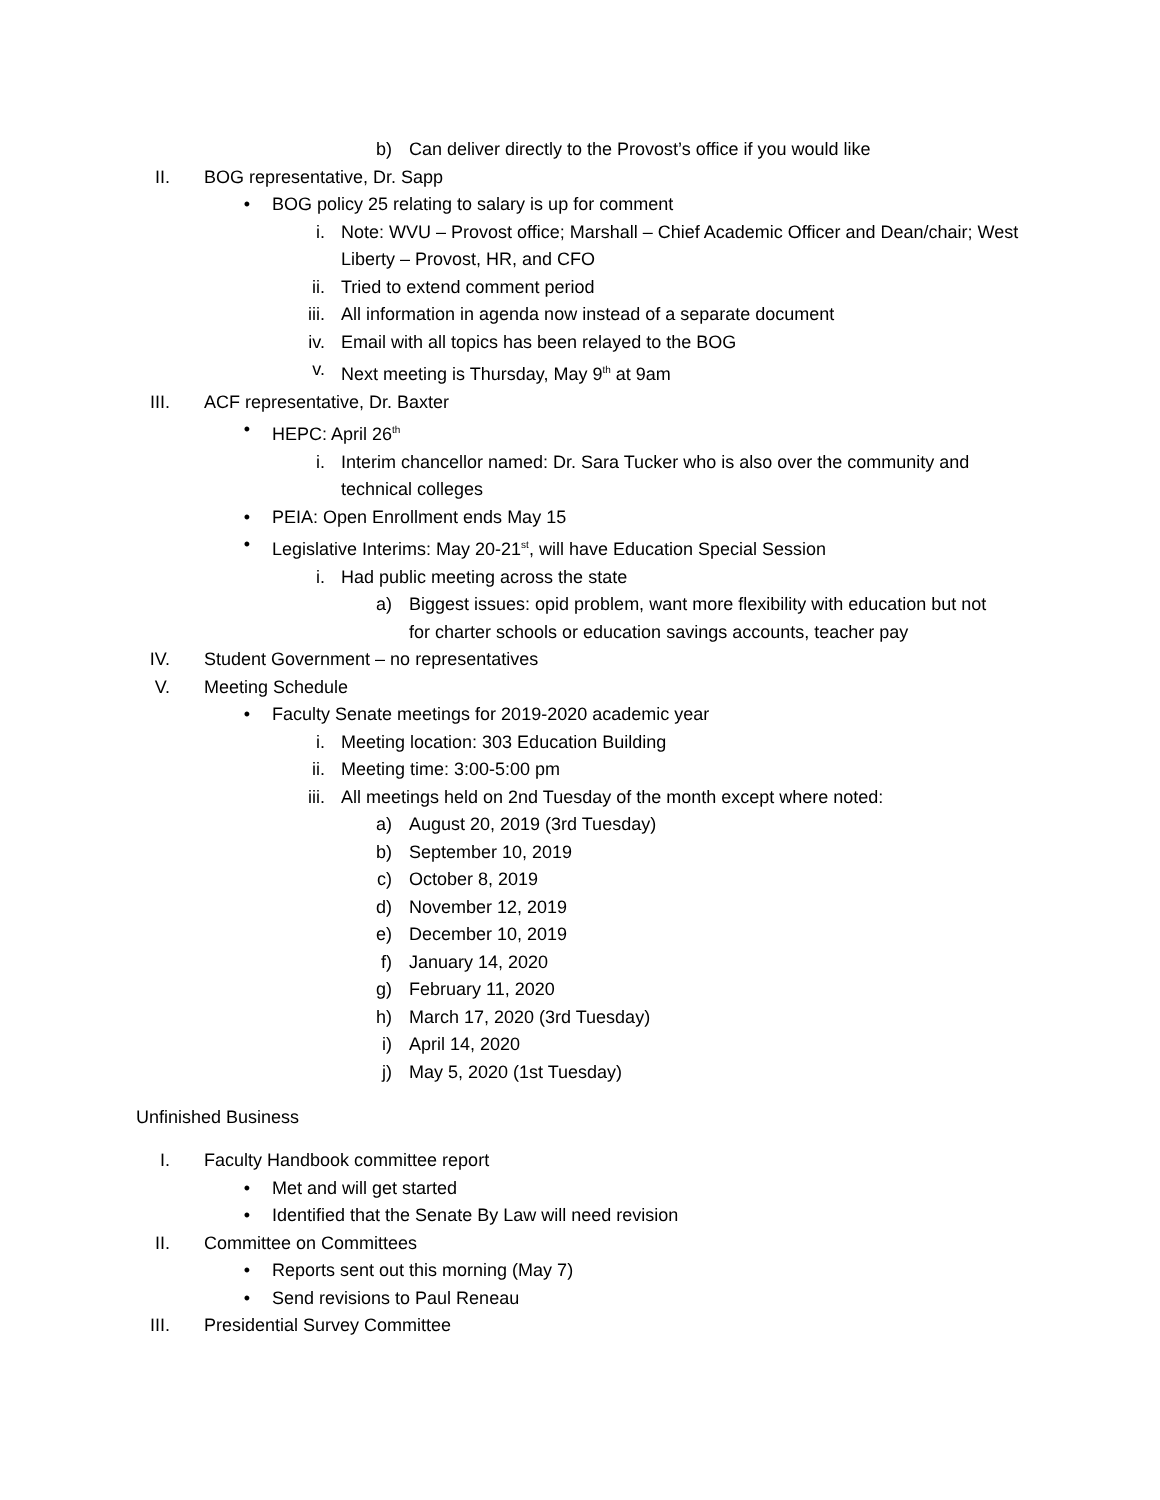b) Can deliver directly to the Provost’s office if you would like
II. BOG representative, Dr. Sapp
• BOG policy 25 relating to salary is up for comment
i. Note: WVU – Provost office; Marshall – Chief Academic Officer and Dean/chair; West Liberty – Provost, HR, and CFO
ii. Tried to extend comment period
iii. All information in agenda now instead of a separate document
iv. Email with all topics has been relayed to the BOG
v. Next meeting is Thursday, May 9<sup>th</sup> at 9am
III. ACF representative, Dr. Baxter
• HEPC: April 26<sup>th</sup>
i. Interim chancellor named: Dr. Sara Tucker who is also over the community and technical colleges
• PEIA: Open Enrollment ends May 15
• Legislative Interims: May 20-21<sup>st</sup>, will have Education Special Session
i. Had public meeting across the state
a) Biggest issues: opid problem, want more flexibility with education but not for charter schools or education savings accounts, teacher pay
IV. Student Government – no representatives
V. Meeting Schedule
• Faculty Senate meetings for 2019-2020 academic year
i. Meeting location: 303 Education Building
ii. Meeting time: 3:00-5:00 pm
iii. All meetings held on 2nd Tuesday of the month except where noted:
a) August 20, 2019 (3rd Tuesday)
b) September 10, 2019
c) October 8, 2019
d) November 12, 2019
e) December 10, 2019
f) January 14, 2020
g) February 11, 2020
h) March 17, 2020 (3rd Tuesday)
i) April 14, 2020
j) May 5, 2020 (1st Tuesday)
Unfinished Business
I. Faculty Handbook committee report
• Met and will get started
• Identified that the Senate By Law will need revision
II. Committee on Committees
• Reports sent out this morning (May 7)
• Send revisions to Paul Reneau
III. Presidential Survey Committee